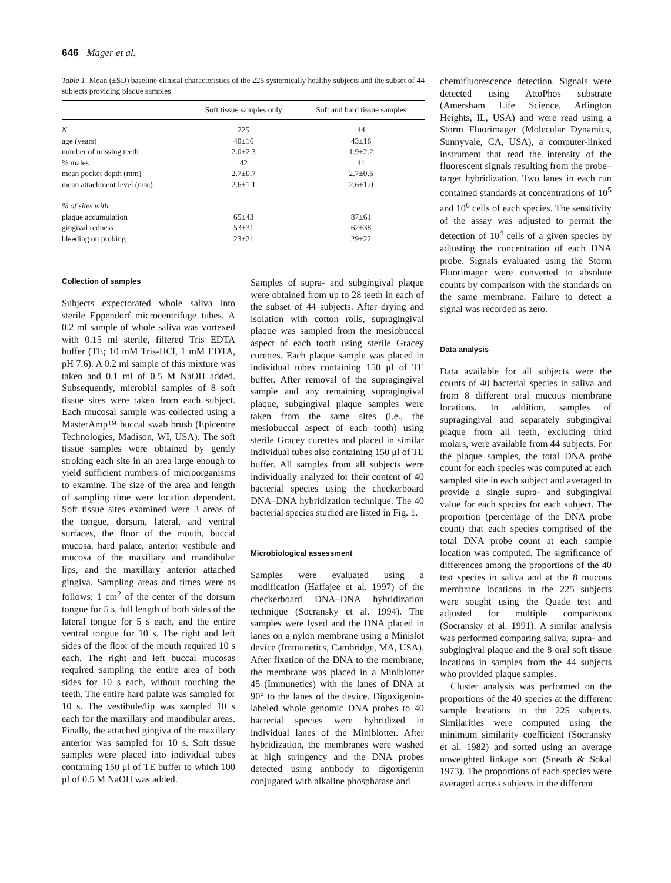646 Mager et al.
Table 1. Mean (±SD) baseline clinical characteristics of the 225 systemically healthy subjects and the subset of 44 subjects providing plaque samples
| | Soft tissue samples only | Soft and hard tissue samples |
| --- | --- | --- |
| N | 225 | 44 |
| age (years) | 40±16 | 43±16 |
| number of missing teeth | 2.0±2.3 | 1.9±2.2 |
| % males | 42 | 41 |
| mean pocket depth (mm) | 2.7±0.7 | 2.7±0.5 |
| mean attachment level (mm) | 2.6±1.1 | 2.6±1.0 |
| % of sites with | | |
| plaque accumulation | 65±43 | 87±61 |
| gingival redness | 53±31 | 62±38 |
| bleeding on probing | 23±21 | 29±22 |
Collection of samples
Subjects expectorated whole saliva into sterile Eppendorf microcentrifuge tubes. A 0.2 ml sample of whole saliva was vortexed with 0.15 ml sterile, filtered Tris EDTA buffer (TE; 10 mM Tris-HCl, 1 mM EDTA, pH 7.6). A 0.2 ml sample of this mixture was taken and 0.1 ml of 0.5 M NaOH added. Subsequently, microbial samples of 8 soft tissue sites were taken from each subject. Each mucosal sample was collected using a MasterAmp™ buccal swab brush (Epicentre Technologies, Madison, WI, USA). The soft tissue samples were obtained by gently stroking each site in an area large enough to yield sufficient numbers of microorganisms to examine. The size of the area and length of sampling time were location dependent. Soft tissue sites examined were 3 areas of the tongue, dorsum, lateral, and ventral surfaces, the floor of the mouth, buccal mucosa, hard palate, anterior vestibule and mucosa of the maxillary and mandibular lips, and the maxillary anterior attached gingiva. Sampling areas and times were as follows: 1 cm<sup>2</sup> of the center of the dorsum tongue for 5 s, full length of both sides of the lateral tongue for 5 s each, and the entire ventral tongue for 10 s. The right and left sides of the floor of the mouth required 10 s each. The right and left buccal mucosas required sampling the entire area of both sides for 10 s each, without touching the teeth. The entire hard palate was sampled for 10 s. The vestibule/lip was sampled 10 s each for the maxillary and mandibular areas. Finally, the attached gingiva of the maxillary anterior was sampled for 10 s. Soft tissue samples were placed into individual tubes containing 150 μl of TE buffer to which 100 μl of 0.5 M NaOH was added.
Samples of supra- and subgingival plaque were obtained from up to 28 teeth in each of the subset of 44 subjects. After drying and isolation with cotton rolls, supragingival plaque was sampled from the mesiobuccal aspect of each tooth using sterile Gracey curettes. Each plaque sample was placed in individual tubes containing 150 μl of TE buffer. After removal of the supragingival sample and any remaining supragingival plaque, subgingival plaque samples were taken from the same sites (i.e., the mesiobuccal aspect of each tooth) using sterile Gracey curettes and placed in similar individual tubes also containing 150 μl of TE buffer. All samples from all subjects were individually analyzed for their content of 40 bacterial species using the checkerboard DNA–DNA hybridization technique. The 40 bacterial species studied are listed in Fig. 1.
Microbiological assessment
Samples were evaluated using a modification (Haffajee et al. 1997) of the checkerboard DNA–DNA hybridization technique (Socransky et al. 1994). The samples were lysed and the DNA placed in lanes on a nylon membrane using a Minislot device (Immunetics, Cambridge, MA, USA). After fixation of the DNA to the membrane, the membrane was placed in a Miniblotter 45 (Immunetics) with the lanes of DNA at 90° to the lanes of the device. Digoxigenin-labeled whole genomic DNA probes to 40 bacterial species were hybridized in individual lanes of the Miniblotter. After hybridization, the membranes were washed at high stringency and the DNA probes detected using antibody to digoxigenin conjugated with alkaline phosphatase and
chemifluorescence detection. Signals were detected using AttoPhos substrate (Amersham Life Science, Arlington Heights, IL, USA) and were read using a Storm Fluorimager (Molecular Dynamics, Sunnyvale, CA, USA), a computer-linked instrument that read the intensity of the fluorescent signals resulting from the probe–target hybridization. Two lanes in each run contained standards at concentrations of 10<sup>5</sup> and 10<sup>6</sup> cells of each species. The sensitivity of the assay was adjusted to permit the detection of 10<sup>4</sup> cells of a given species by adjusting the concentration of each DNA probe. Signals evaluated using the Storm Fluorimager were converted to absolute counts by comparison with the standards on the same membrane. Failure to detect a signal was recorded as zero.
Data analysis
Data available for all subjects were the counts of 40 bacterial species in saliva and from 8 different oral mucous membrane locations. In addition, samples of supragingival and separately subgingival plaque from all teeth, excluding third molars, were available from 44 subjects. For the plaque samples, the total DNA probe count for each species was computed at each sampled site in each subject and averaged to provide a single supra- and subgingival value for each species for each subject. The proportion (percentage of the DNA probe count) that each species comprised of the total DNA probe count at each sample location was computed. The significance of differences among the proportions of the 40 test species in saliva and at the 8 mucous membrane locations in the 225 subjects were sought using the Quade test and adjusted for multiple comparisons (Socransky et al. 1991). A similar analysis was performed comparing saliva, supra- and subgingival plaque and the 8 oral soft tissue locations in samples from the 44 subjects who provided plaque samples.
Cluster analysis was performed on the proportions of the 40 species at the different sample locations in the 225 subjects. Similarities were computed using the minimum similarity coefficient (Socransky et al. 1982) and sorted using an average unweighted linkage sort (Sneath & Sokal 1973). The proportions of each species were averaged across subjects in the different